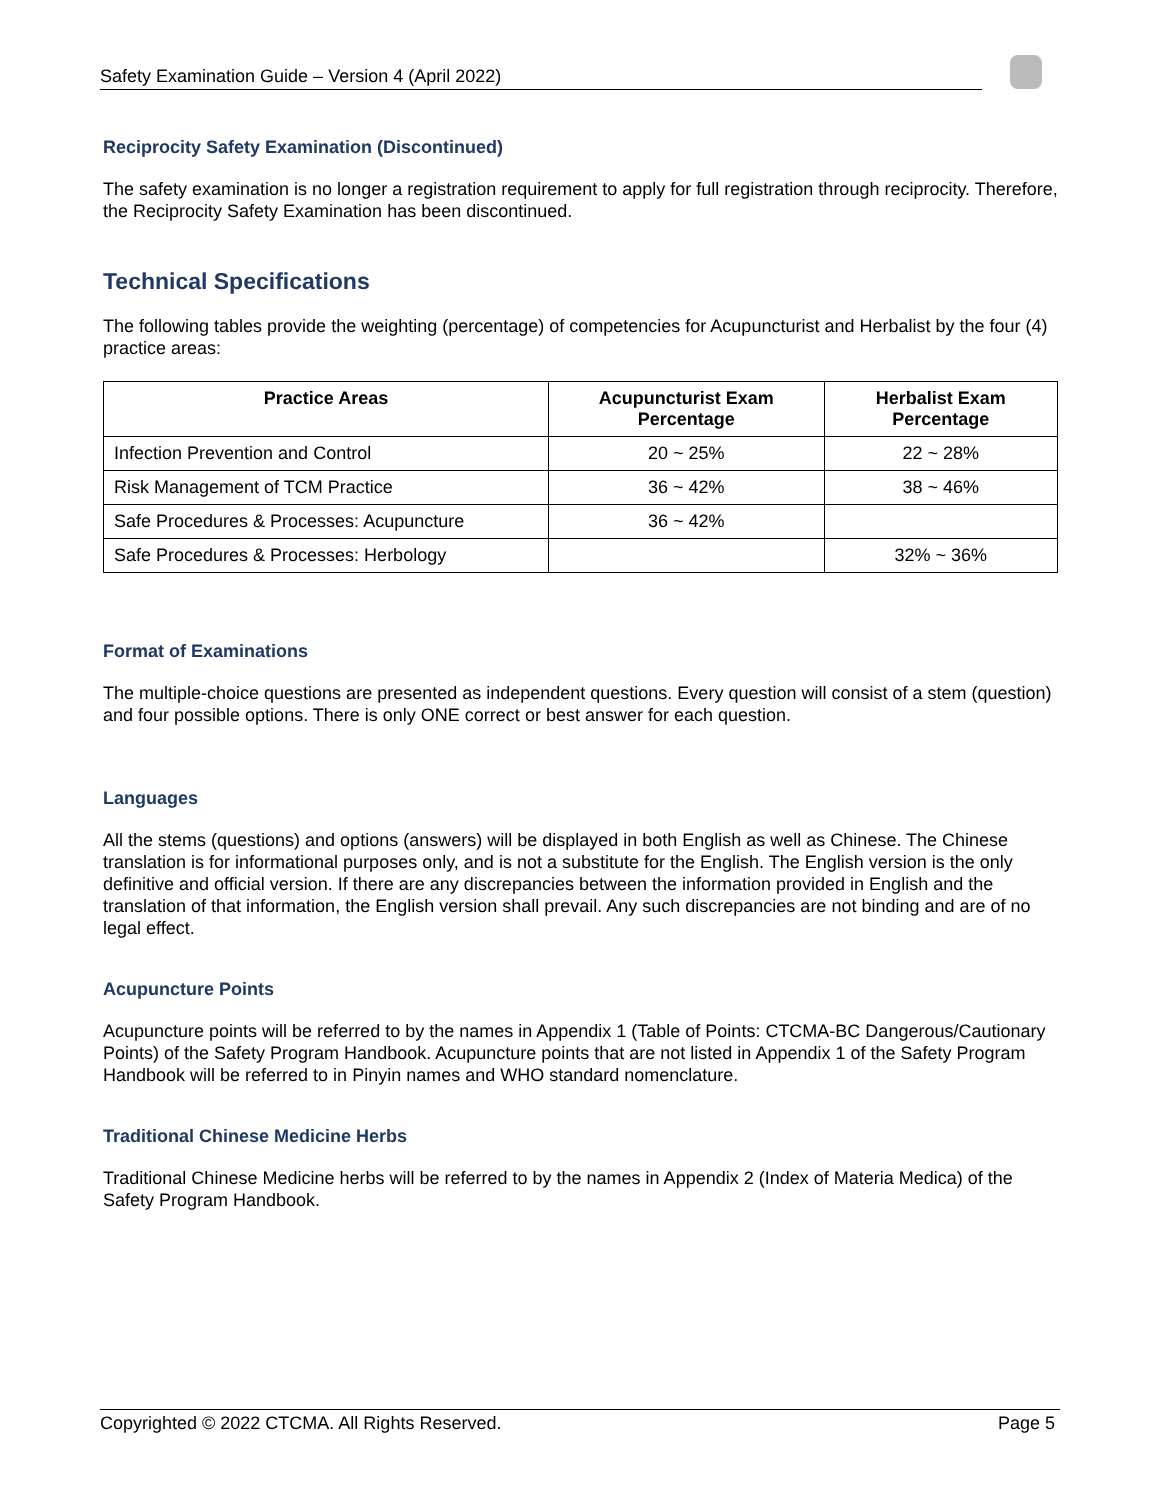Safety Examination Guide – Version 4 (April 2022)
Reciprocity Safety Examination (Discontinued)
The safety examination is no longer a registration requirement to apply for full registration through reciprocity. Therefore, the Reciprocity Safety Examination has been discontinued.
Technical Specifications
The following tables provide the weighting (percentage) of competencies for Acupuncturist and Herbalist by the four (4) practice areas:
| Practice Areas | Acupuncturist Exam Percentage | Herbalist Exam Percentage |
| --- | --- | --- |
| Infection Prevention and Control | 20 ~ 25% | 22 ~ 28% |
| Risk Management of TCM Practice | 36 ~ 42% | 38 ~ 46% |
| Safe Procedures & Processes: Acupuncture | 36 ~ 42% | |
| Safe Procedures & Processes: Herbology | | 32% ~ 36% |
Format of Examinations
The multiple-choice questions are presented as independent questions. Every question will consist of a stem (question) and four possible options. There is only ONE correct or best answer for each question.
Languages
All the stems (questions) and options (answers) will be displayed in both English as well as Chinese. The Chinese translation is for informational purposes only, and is not a substitute for the English. The English version is the only definitive and official version. If there are any discrepancies between the information provided in English and the translation of that information, the English version shall prevail. Any such discrepancies are not binding and are of no legal effect.
Acupuncture Points
Acupuncture points will be referred to by the names in Appendix 1 (Table of Points: CTCMA-BC Dangerous/Cautionary Points) of the Safety Program Handbook. Acupuncture points that are not listed in Appendix 1 of the Safety Program Handbook will be referred to in Pinyin names and WHO standard nomenclature.
Traditional Chinese Medicine Herbs
Traditional Chinese Medicine herbs will be referred to by the names in Appendix 2 (Index of Materia Medica) of the Safety Program Handbook.
Copyrighted © 2022 CTCMA. All Rights Reserved. Page 5